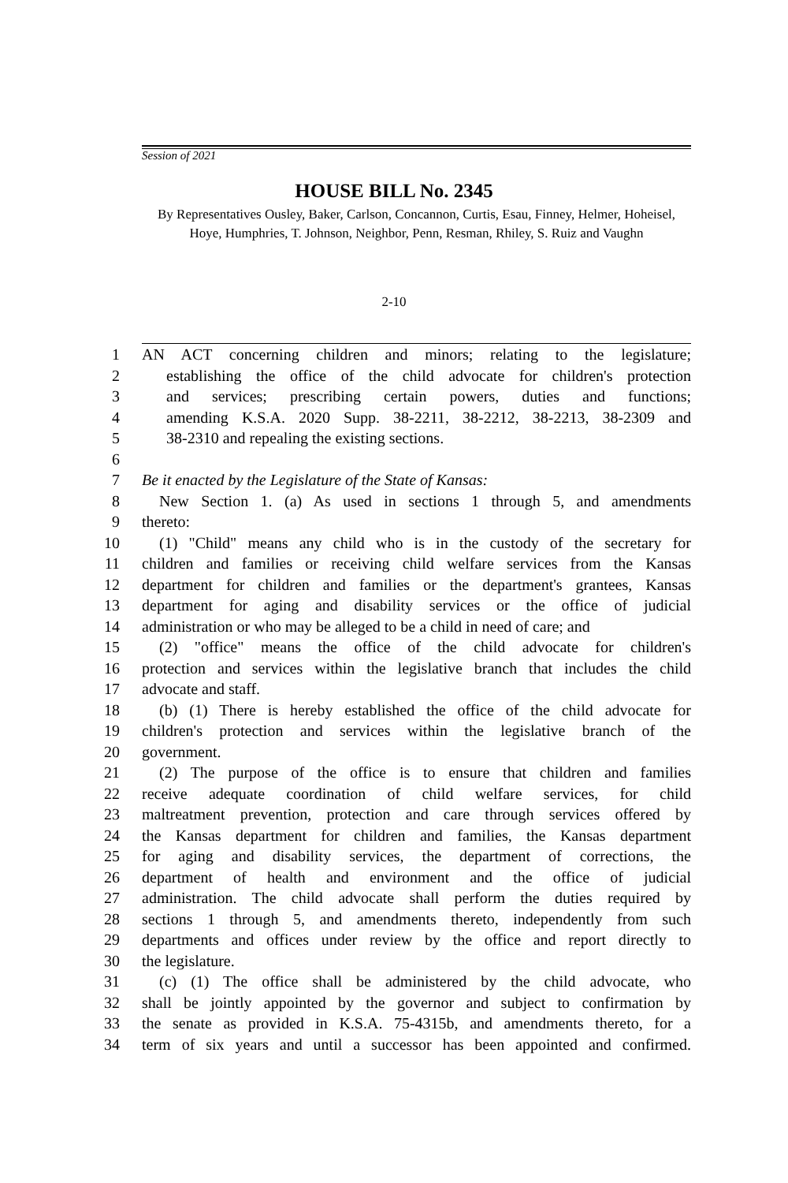Session of 2021
HOUSE BILL No. 2345
By Representatives Ousley, Baker, Carlson, Concannon, Curtis, Esau, Finney, Helmer, Hoheisel, Hoye, Humphries, T. Johnson, Neighbor, Penn, Resman, Rhiley, S. Ruiz and Vaughn
2-10
1 AN ACT concerning children and minors; relating to the legislature;
2 establishing the office of the child advocate for children's protection
3 and services; prescribing certain powers, duties and functions;
4 amending K.S.A. 2020 Supp. 38-2211, 38-2212, 38-2213, 38-2309 and
5 38-2310 and repealing the existing sections.
6
7 Be it enacted by the Legislature of the State of Kansas:
8 New Section 1. (a) As used in sections 1 through 5, and amendments
9 thereto:
10 (1) "Child" means any child who is in the custody of the secretary for
11 children and families or receiving child welfare services from the Kansas
12 department for children and families or the department's grantees, Kansas
13 department for aging and disability services or the office of judicial
14 administration or who may be alleged to be a child in need of care; and
15 (2) "office" means the office of the child advocate for children's
16 protection and services within the legislative branch that includes the child
17 advocate and staff.
18 (b) (1) There is hereby established the office of the child advocate for
19 children's protection and services within the legislative branch of the
20 government.
21 (2) The purpose of the office is to ensure that children and families
22 receive adequate coordination of child welfare services, for child
23 maltreatment prevention, protection and care through services offered by
24 the Kansas department for children and families, the Kansas department
25 for aging and disability services, the department of corrections, the
26 department of health and environment and the office of judicial
27 administration. The child advocate shall perform the duties required by
28 sections 1 through 5, and amendments thereto, independently from such
29 departments and offices under review by the office and report directly to
30 the legislature.
31 (c) (1) The office shall be administered by the child advocate, who
32 shall be jointly appointed by the governor and subject to confirmation by
33 the senate as provided in K.S.A. 75-4315b, and amendments thereto, for a
34 term of six years and until a successor has been appointed and confirmed.